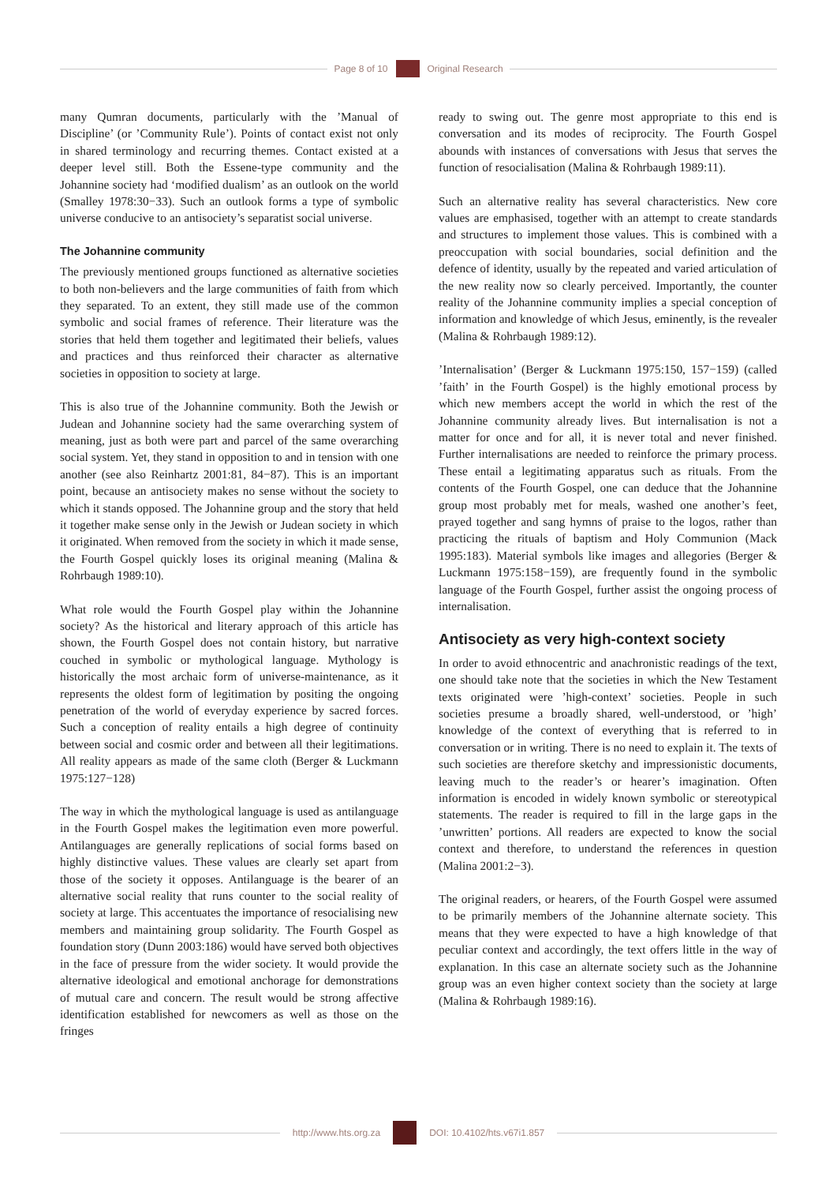Page 8 of 10 Original Research
many Qumran documents, particularly with the ’Manual of Discipline’ (or ’Community Rule’). Points of contact exist not only in shared terminology and recurring themes. Contact existed at a deeper level still. Both the Essene-type community and the Johannine society had ‘modified dualism’ as an outlook on the world (Smalley 1978:30−33). Such an outlook forms a type of symbolic universe conducive to an antisociety’s separatist social universe.
The Johannine community
The previously mentioned groups functioned as alternative societies to both non-believers and the large communities of faith from which they separated. To an extent, they still made use of the common symbolic and social frames of reference. Their literature was the stories that held them together and legitimated their beliefs, values and practices and thus reinforced their character as alternative societies in opposition to society at large.
This is also true of the Johannine community. Both the Jewish or Judean and Johannine society had the same overarching system of meaning, just as both were part and parcel of the same overarching social system. Yet, they stand in opposition to and in tension with one another (see also Reinhartz 2001:81, 84−87). This is an important point, because an antisociety makes no sense without the society to which it stands opposed. The Johannine group and the story that held it together make sense only in the Jewish or Judean society in which it originated. When removed from the society in which it made sense, the Fourth Gospel quickly loses its original meaning (Malina & Rohrbaugh 1989:10).
What role would the Fourth Gospel play within the Johannine society? As the historical and literary approach of this article has shown, the Fourth Gospel does not contain history, but narrative couched in symbolic or mythological language. Mythology is historically the most archaic form of universe-maintenance, as it represents the oldest form of legitimation by positing the ongoing penetration of the world of everyday experience by sacred forces. Such a conception of reality entails a high degree of continuity between social and cosmic order and between all their legitimations. All reality appears as made of the same cloth (Berger & Luckmann 1975:127−128)
The way in which the mythological language is used as antilanguage in the Fourth Gospel makes the legitimation even more powerful. Antilanguages are generally replications of social forms based on highly distinctive values. These values are clearly set apart from those of the society it opposes. Antilanguage is the bearer of an alternative social reality that runs counter to the social reality of society at large. This accentuates the importance of resocialising new members and maintaining group solidarity. The Fourth Gospel as foundation story (Dunn 2003:186) would have served both objectives in the face of pressure from the wider society. It would provide the alternative ideological and emotional anchorage for demonstrations of mutual care and concern. The result would be strong affective identification established for newcomers as well as those on the fringes
ready to swing out. The genre most appropriate to this end is conversation and its modes of reciprocity. The Fourth Gospel abounds with instances of conversations with Jesus that serves the function of resocialisation (Malina & Rohrbaugh 1989:11).
Such an alternative reality has several characteristics. New core values are emphasised, together with an attempt to create standards and structures to implement those values. This is combined with a preoccupation with social boundaries, social definition and the defence of identity, usually by the repeated and varied articulation of the new reality now so clearly perceived. Importantly, the counter reality of the Johannine community implies a special conception of information and knowledge of which Jesus, eminently, is the revealer (Malina & Rohrbaugh 1989:12).
’Internalisation’ (Berger & Luckmann 1975:150, 157−159) (called ’faith’ in the Fourth Gospel) is the highly emotional process by which new members accept the world in which the rest of the Johannine community already lives. But internalisation is not a matter for once and for all, it is never total and never finished. Further internalisations are needed to reinforce the primary process. These entail a legitimating apparatus such as rituals. From the contents of the Fourth Gospel, one can deduce that the Johannine group most probably met for meals, washed one another’s feet, prayed together and sang hymns of praise to the logos, rather than practicing the rituals of baptism and Holy Communion (Mack 1995:183). Material symbols like images and allegories (Berger & Luckmann 1975:158−159), are frequently found in the symbolic language of the Fourth Gospel, further assist the ongoing process of internalisation.
Antisociety as very high-context society
In order to avoid ethnocentric and anachronistic readings of the text, one should take note that the societies in which the New Testament texts originated were ’high-context’ societies. People in such societies presume a broadly shared, well-understood, or ’high’ knowledge of the context of everything that is referred to in conversation or in writing. There is no need to explain it. The texts of such societies are therefore sketchy and impressionistic documents, leaving much to the reader’s or hearer’s imagination. Often information is encoded in widely known symbolic or stereotypical statements. The reader is required to fill in the large gaps in the ’unwritten’ portions. All readers are expected to know the social context and therefore, to understand the references in question (Malina 2001:2−3).
The original readers, or hearers, of the Fourth Gospel were assumed to be primarily members of the Johannine alternate society. This means that they were expected to have a high knowledge of that peculiar context and accordingly, the text offers little in the way of explanation. In this case an alternate society such as the Johannine group was an even higher context society than the society at large (Malina & Rohrbaugh 1989:16).
http://www.hts.org.za DOI: 10.4102/hts.v67i1.857